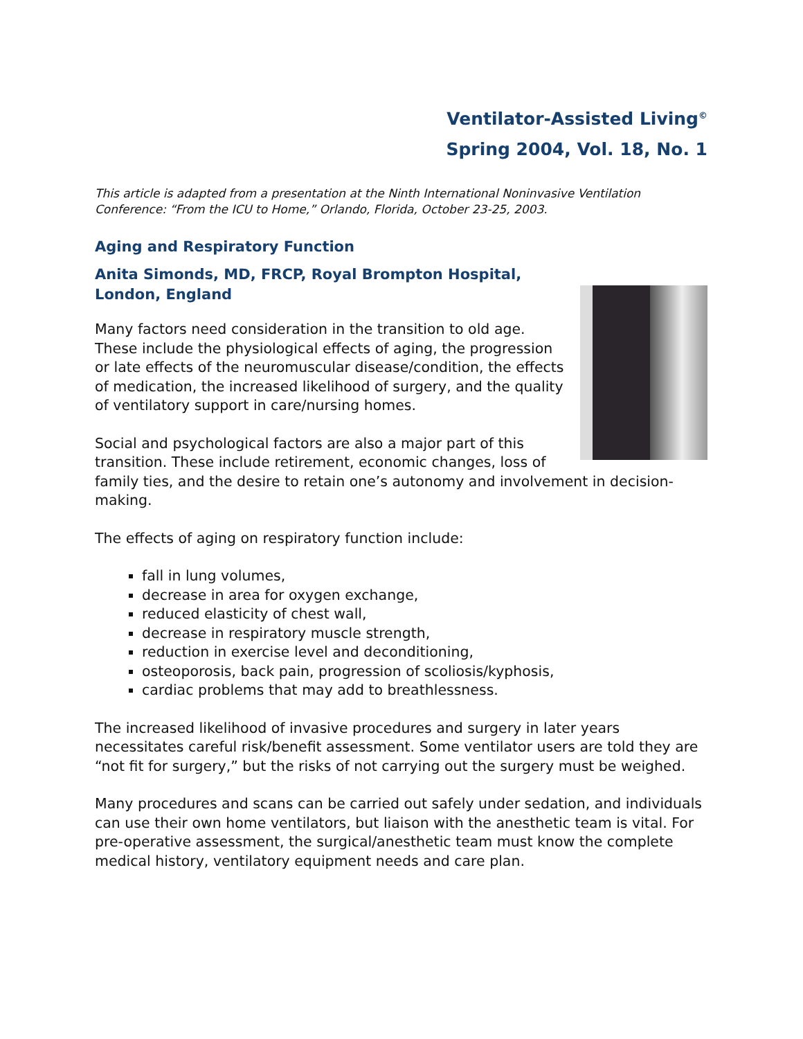Ventilator-Assisted Living<sup>©</sup>
Spring 2004, Vol. 18, No. 1
This article is adapted from a presentation at the Ninth International Noninvasive Ventilation Conference: “From the ICU to Home,” Orlando, Florida, October 23-25, 2003.
Aging and Respiratory Function
Anita Simonds, MD, FRCP, Royal Brompton Hospital, London, England
Many factors need consideration in the transition to old age. These include the physiological effects of aging, the progression or late effects of the neuromuscular disease/condition, the effects of medication, the increased likelihood of surgery, and the quality of ventilatory support in care/nursing homes.
Social and psychological factors are also a major part of this transition. These include retirement, economic changes, loss of family ties, and the desire to retain one’s autonomy and involvement in decision-making.
The effects of aging on respiratory function include:
fall in lung volumes,
decrease in area for oxygen exchange,
reduced elasticity of chest wall,
decrease in respiratory muscle strength,
reduction in exercise level and deconditioning,
osteoporosis, back pain, progression of scoliosis/kyphosis,
cardiac problems that may add to breathlessness.
The increased likelihood of invasive procedures and surgery in later years necessitates careful risk/benefit assessment. Some ventilator users are told they are “not fit for surgery,” but the risks of not carrying out the surgery must be weighed.
Many procedures and scans can be carried out safely under sedation, and individuals can use their own home ventilators, but liaison with the anesthetic team is vital. For pre-operative assessment, the surgical/anesthetic team must know the complete medical history, ventilatory equipment needs and care plan.